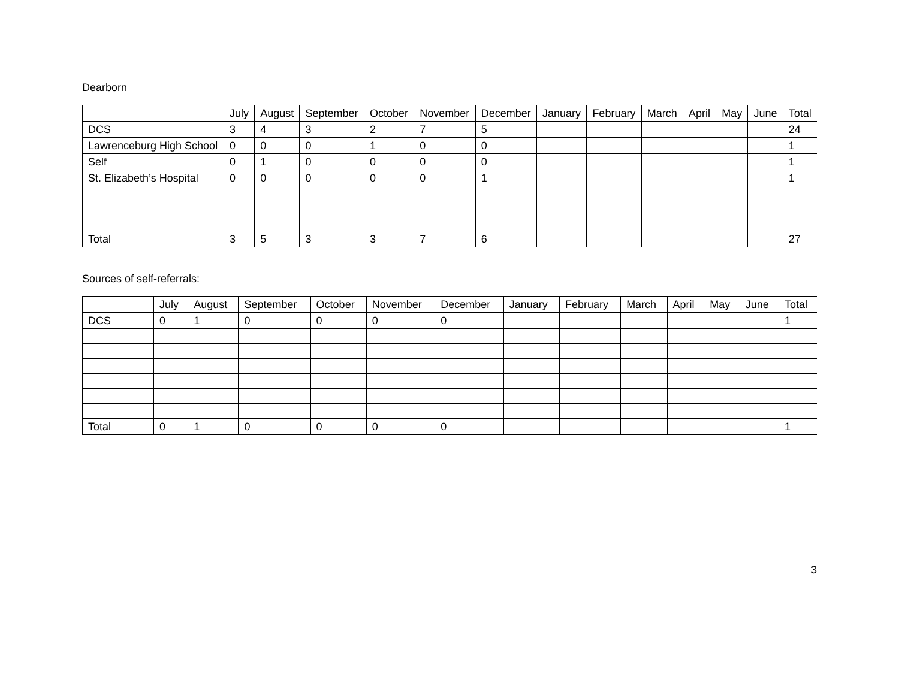Dearborn
| | July | August | September | October | November | December | January | February | March | April | May | June | Total |
| --- | --- | --- | --- | --- | --- | --- | --- | --- | --- | --- | --- | --- | --- |
| DCS | 3 | 4 | 3 | 2 | 7 | 5 | | | | | | | 24 |
| Lawrenceburg High School | 0 | 0 | 0 | 1 | 0 | 0 | | | | | | | 1 |
| Self | 0 | 1 | 0 | 0 | 0 | 0 | | | | | | | 1 |
| St. Elizabeth’s Hospital | 0 | 0 | 0 | 0 | 0 | 1 | | | | | | | 1 |
| Total | 3 | 5 | 3 | 3 | 7 | 6 | | | | | | | 27 |
Sources of self-referrals:
| | July | August | September | October | November | December | January | February | March | April | May | June | Total |
| --- | --- | --- | --- | --- | --- | --- | --- | --- | --- | --- | --- | --- | --- |
| DCS | 0 | 1 | 0 | 0 | 0 | 0 | | | | | | | 1 |
| Total | 0 | 1 | 0 | 0 | 0 | 0 | | | | | | | 1 |
3